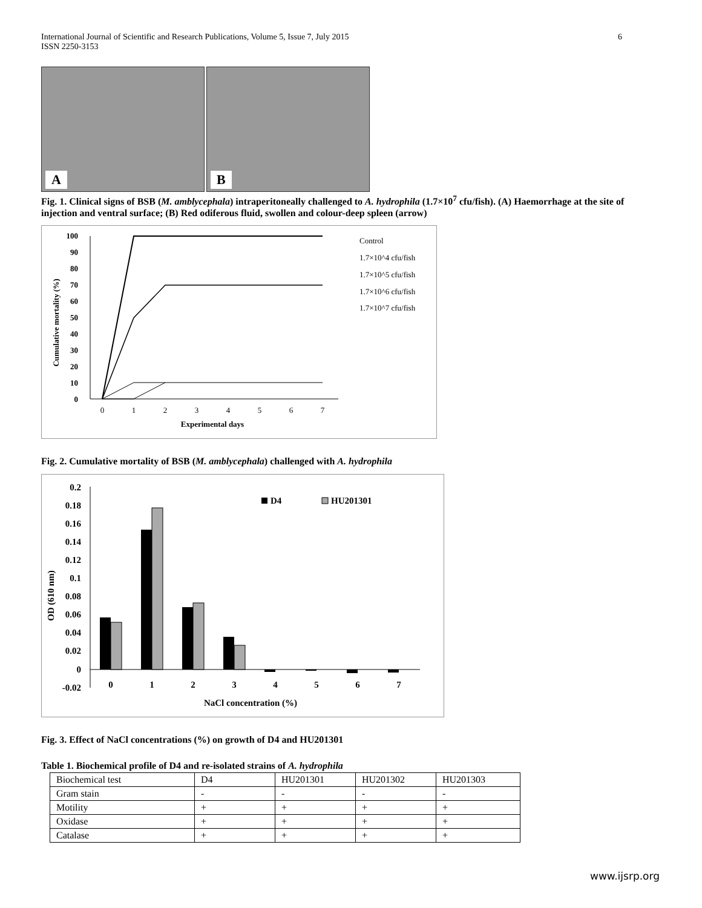International Journal of Scientific and Research Publications, Volume 5, Issue 7, July 2015
ISSN 2250-3153
6
A
B
Fig. 1. Clinical signs of BSB (M. amblycephala) intraperitoneally challenged to A. hydrophila (1.7×10<sup>7</sup> cfu/fish). (A) Haemorrhage at the site of injection and ventral surface; (B) Red odiferous fluid, swollen and colour-deep spleen (arrow)
100
90
80
70
60
50
40
30
20
10
0
0
1
2
3
4
5
6
7
Experimental days
Cumulative mortality (%)
Control
1.7×10^4 cfu/fish
1.7×10^5 cfu/fish
1.7×10^6 cfu/fish
1.7×10^7 cfu/fish
Fig. 2. Cumulative mortality of BSB (M. amblycephala) challenged with A. hydrophila
0.2
0.18
0.16
0.14
0.12
0.1
0.08
0.06
0.04
0.02
0
-0.02
0
1
2
3
4
5
6
7
NaCl concentration (%)
OD (610 nm)
D4
HU201301
Fig. 3. Effect of NaCl concentrations (%) on growth of D4 and HU201301
Table 1. Biochemical profile of D4 and re-isolated strains of A. hydrophila
| Biochemical test | D4 | HU201301 | HU201302 | HU201303 |
| Gram stain | - | - | - | - |
| Motility | + | + | + | + |
| Oxidase | + | + | + | + |
| Catalase | + | + | + | + |
www.ijsrp.org